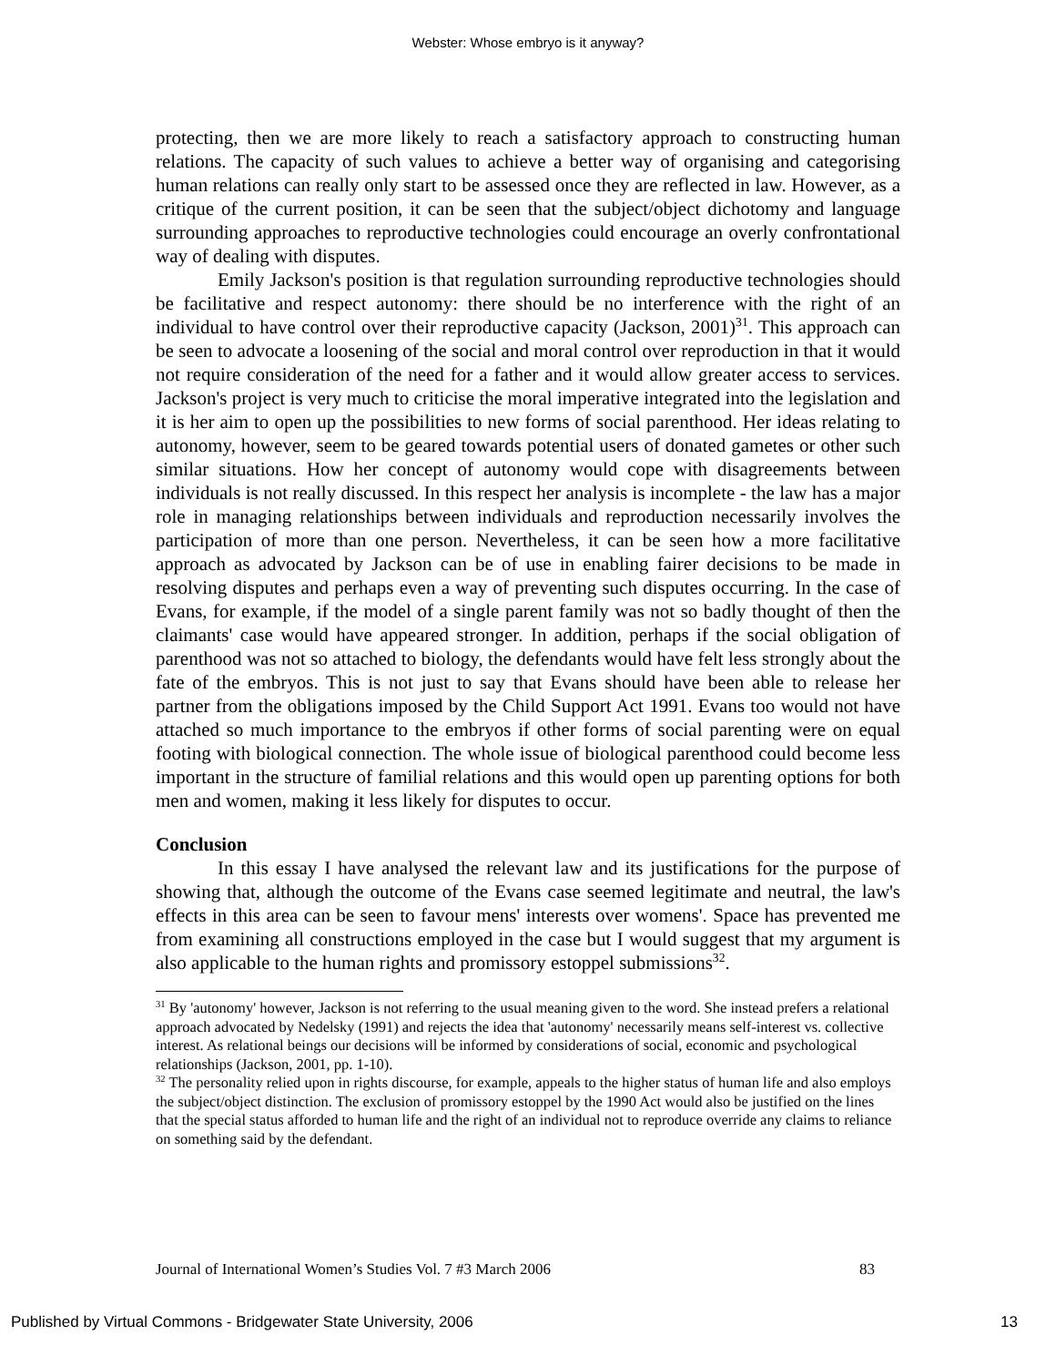Webster: Whose embryo is it anyway?
protecting, then we are more likely to reach a satisfactory approach to constructing human relations. The capacity of such values to achieve a better way of organising and categorising human relations can really only start to be assessed once they are reflected in law. However, as a critique of the current position, it can be seen that the subject/object dichotomy and language surrounding approaches to reproductive technologies could encourage an overly confrontational way of dealing with disputes.
Emily Jackson's position is that regulation surrounding reproductive technologies should be facilitative and respect autonomy: there should be no interference with the right of an individual to have control over their reproductive capacity (Jackson, 2001)<sup>31</sup>. This approach can be seen to advocate a loosening of the social and moral control over reproduction in that it would not require consideration of the need for a father and it would allow greater access to services. Jackson's project is very much to criticise the moral imperative integrated into the legislation and it is her aim to open up the possibilities to new forms of social parenthood. Her ideas relating to autonomy, however, seem to be geared towards potential users of donated gametes or other such similar situations. How her concept of autonomy would cope with disagreements between individuals is not really discussed. In this respect her analysis is incomplete - the law has a major role in managing relationships between individuals and reproduction necessarily involves the participation of more than one person. Nevertheless, it can be seen how a more facilitative approach as advocated by Jackson can be of use in enabling fairer decisions to be made in resolving disputes and perhaps even a way of preventing such disputes occurring. In the case of Evans, for example, if the model of a single parent family was not so badly thought of then the claimants' case would have appeared stronger. In addition, perhaps if the social obligation of parenthood was not so attached to biology, the defendants would have felt less strongly about the fate of the embryos. This is not just to say that Evans should have been able to release her partner from the obligations imposed by the Child Support Act 1991. Evans too would not have attached so much importance to the embryos if other forms of social parenting were on equal footing with biological connection. The whole issue of biological parenthood could become less important in the structure of familial relations and this would open up parenting options for both men and women, making it less likely for disputes to occur.
Conclusion
In this essay I have analysed the relevant law and its justifications for the purpose of showing that, although the outcome of the Evans case seemed legitimate and neutral, the law's effects in this area can be seen to favour mens' interests over womens'. Space has prevented me from examining all constructions employed in the case but I would suggest that my argument is also applicable to the human rights and promissory estoppel submissions<sup>32</sup>.
<sup>31</sup> By 'autonomy' however, Jackson is not referring to the usual meaning given to the word. She instead prefers a relational approach advocated by Nedelsky (1991) and rejects the idea that 'autonomy' necessarily means self-interest vs. collective interest. As relational beings our decisions will be informed by considerations of social, economic and psychological relationships (Jackson, 2001, pp. 1-10).
<sup>32</sup> The personality relied upon in rights discourse, for example, appeals to the higher status of human life and also employs the subject/object distinction. The exclusion of promissory estoppel by the 1990 Act would also be justified on the lines that the special status afforded to human life and the right of an individual not to reproduce override any claims to reliance on something said by the defendant.
Journal of International Women’s Studies Vol. 7 #3 March 2006 83
Published by Virtual Commons - Bridgewater State University, 2006 13